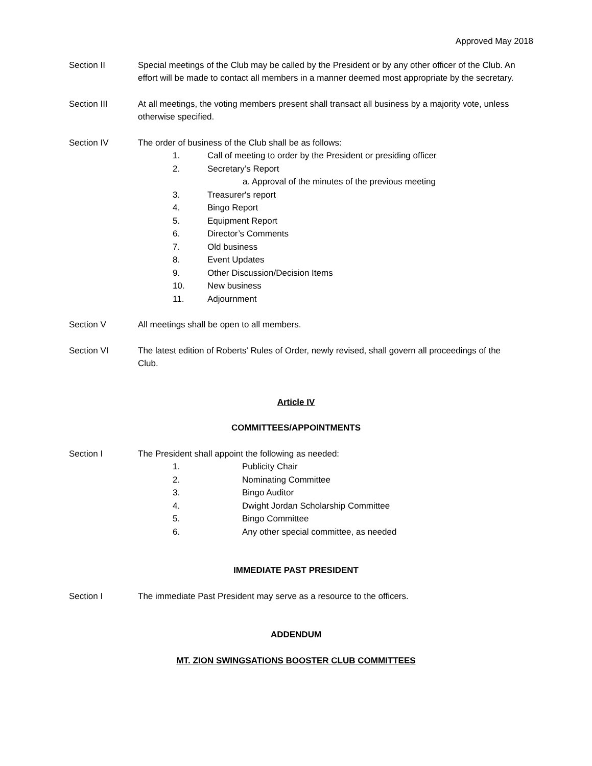Approved May 2018
Section II Special meetings of the Club may be called by the President or by any other officer of the Club. An effort will be made to contact all members in a manner deemed most appropriate by the secretary.
Section III At all meetings, the voting members present shall transact all business by a majority vote, unless otherwise specified.
Section IV The order of business of the Club shall be as follows:
1. Call of meeting to order by the President or presiding officer
2. Secretary’s Report
a. Approval of the minutes of the previous meeting
3. Treasurer's report
4. Bingo Report
5. Equipment Report
6. Director’s Comments
7. Old business
8. Event Updates
9. Other Discussion/Decision Items
10. New business
11. Adjournment
Section V All meetings shall be open to all members.
Section VI The latest edition of Roberts' Rules of Order, newly revised, shall govern all proceedings of the Club.
Article IV
COMMITTEES/APPOINTMENTS
Section I The President shall appoint the following as needed:
1. Publicity Chair
2. Nominating Committee
3. Bingo Auditor
4. Dwight Jordan Scholarship Committee
5. Bingo Committee
6. Any other special committee, as needed
IMMEDIATE PAST PRESIDENT
Section I The immediate Past President may serve as a resource to the officers.
ADDENDUM
MT. ZION SWINGSATIONS BOOSTER CLUB COMMITTEES